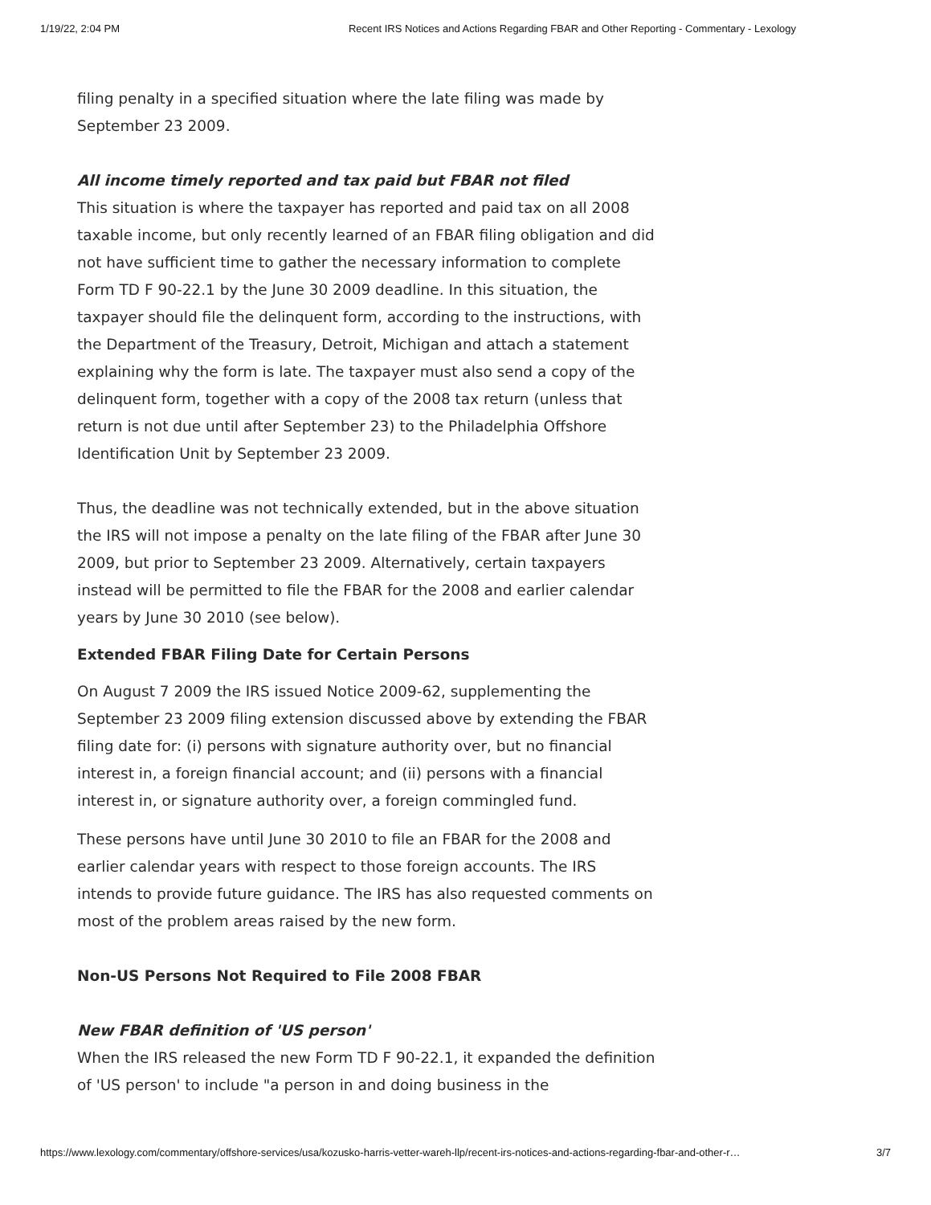1/19/22, 2:04 PM Recent IRS Notices and Actions Regarding FBAR and Other Reporting - Commentary - Lexology
filing penalty in a specified situation where the late filing was made by September 23 2009.
All income timely reported and tax paid but FBAR not filed
This situation is where the taxpayer has reported and paid tax on all 2008 taxable income, but only recently learned of an FBAR filing obligation and did not have sufficient time to gather the necessary information to complete Form TD F 90-22.1 by the June 30 2009 deadline. In this situation, the taxpayer should file the delinquent form, according to the instructions, with the Department of the Treasury, Detroit, Michigan and attach a statement explaining why the form is late. The taxpayer must also send a copy of the delinquent form, together with a copy of the 2008 tax return (unless that return is not due until after September 23) to the Philadelphia Offshore Identification Unit by September 23 2009.
Thus, the deadline was not technically extended, but in the above situation the IRS will not impose a penalty on the late filing of the FBAR after June 30 2009, but prior to September 23 2009. Alternatively, certain taxpayers instead will be permitted to file the FBAR for the 2008 and earlier calendar years by June 30 2010 (see below).
Extended FBAR Filing Date for Certain Persons
On August 7 2009 the IRS issued Notice 2009-62, supplementing the September 23 2009 filing extension discussed above by extending the FBAR filing date for: (i) persons with signature authority over, but no financial interest in, a foreign financial account; and (ii) persons with a financial interest in, or signature authority over, a foreign commingled fund.
These persons have until June 30 2010 to file an FBAR for the 2008 and earlier calendar years with respect to those foreign accounts. The IRS intends to provide future guidance. The IRS has also requested comments on most of the problem areas raised by the new form.
Non-US Persons Not Required to File 2008 FBAR
New FBAR definition of 'US person'
When the IRS released the new Form TD F 90-22.1, it expanded the definition of 'US person' to include "a person in and doing business in the
https://www.lexology.com/commentary/offshore-services/usa/kozusko-harris-vetter-wareh-llp/recent-irs-notices-and-actions-regarding-fbar-and-other-r… 3/7